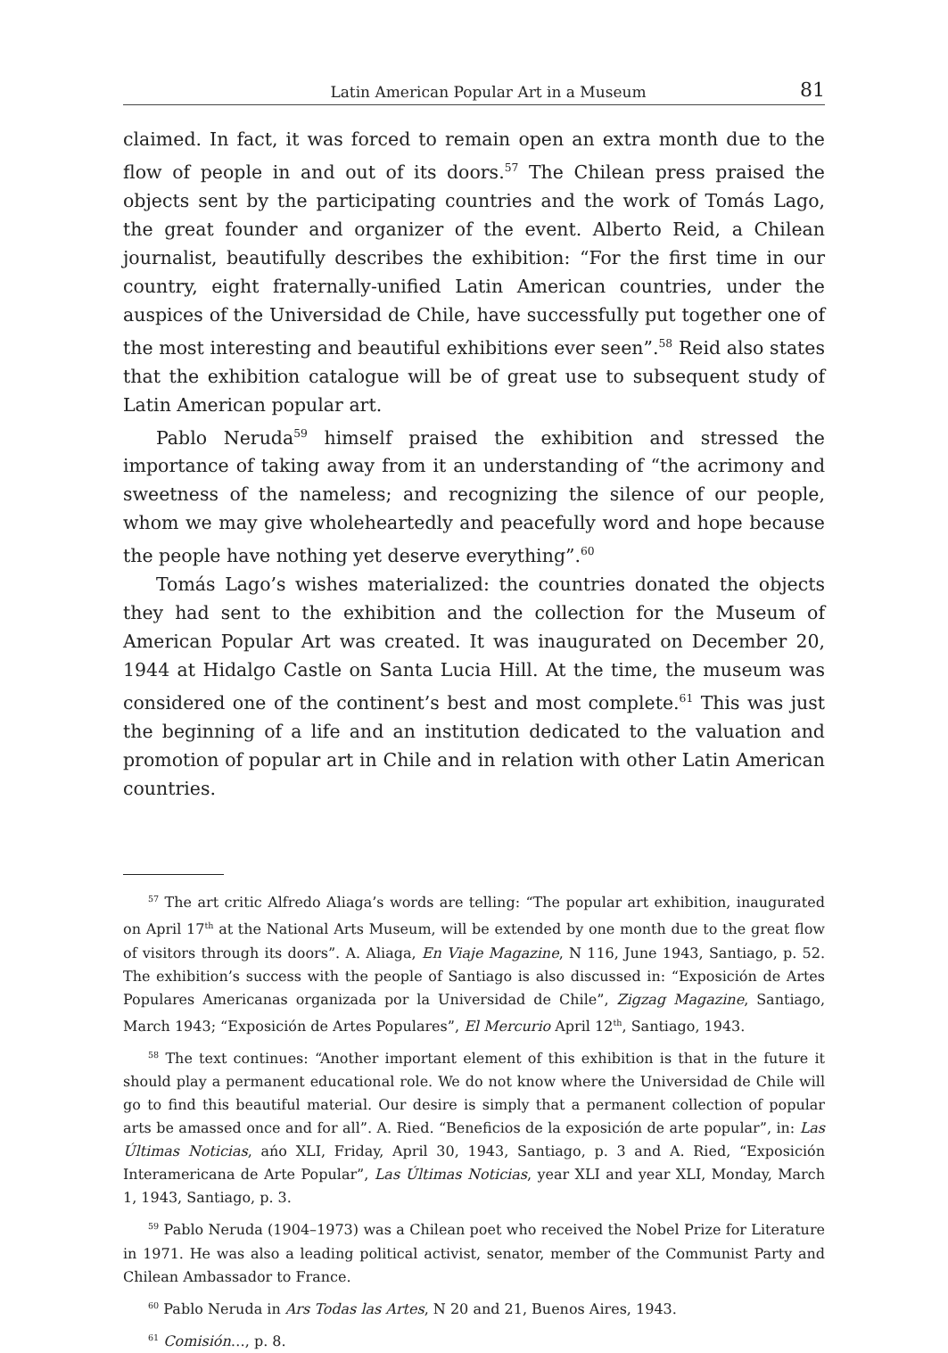Latin American Popular Art in a Museum 81
claimed. In fact, it was forced to remain open an extra month due to the flow of people in and out of its doors.<sup>57</sup> The Chilean press praised the objects sent by the participating countries and the work of Tomás Lago, the great founder and organizer of the event. Alberto Reid, a Chilean journalist, beautifully describes the exhibition: “For the first time in our country, eight fraternally-unified Latin American countries, under the auspices of the Universidad de Chile, have successfully put together one of the most interesting and beautiful exhibitions ever seen”.<sup>58</sup> Reid also states that the exhibition catalogue will be of great use to subsequent study of Latin American popular art.
Pablo Neruda<sup>59</sup> himself praised the exhibition and stressed the importance of taking away from it an understanding of “the acrimony and sweetness of the nameless; and recognizing the silence of our people, whom we may give wholeheartedly and peacefully word and hope because the people have nothing yet deserve everything”.<sup>60</sup>
Tomás Lago’s wishes materialized: the countries donated the objects they had sent to the exhibition and the collection for the Museum of American Popular Art was created. It was inaugurated on December 20, 1944 at Hidalgo Castle on Santa Lucia Hill. At the time, the museum was considered one of the continent’s best and most complete.<sup>61</sup> This was just the beginning of a life and an institution dedicated to the valuation and promotion of popular art in Chile and in relation with other Latin American countries.
<sup>57</sup> The art critic Alfredo Aliaga’s words are telling: “The popular art exhibition, inaugurated on April 17<sup>th</sup> at the National Arts Museum, will be extended by one month due to the great flow of visitors through its doors”. A. Aliaga, En Viaje Magazine, N 116, June 1943, Santiago, p. 52. The exhibition’s success with the people of Santiago is also discussed in: “Exposición de Artes Populares Americanas organizada por la Universidad de Chile”, Zigzag Magazine, Santiago, March 1943; “Exposición de Artes Populares”, El Mercurio April 12<sup>th</sup>, Santiago, 1943.
<sup>58</sup> The text continues: “Another important element of this exhibition is that in the future it should play a permanent educational role. We do not know where the Universidad de Chile will go to find this beautiful material. Our desire is simply that a permanent collection of popular arts be amassed once and for all”. A. Ried. “Beneficios de la exposición de arte popular”, in: Las Últimas Noticias, ańo XLI, Friday, April 30, 1943, Santiago, p. 3 and A. Ried, “Exposición Interamericana de Arte Popular”, Las Últimas Noticias, year XLI and year XLI, Monday, March 1, 1943, Santiago, p. 3.
<sup>59</sup> Pablo Neruda (1904–1973) was a Chilean poet who received the Nobel Prize for Literature in 1971. He was also a leading political activist, senator, member of the Communist Party and Chilean Ambassador to France.
<sup>60</sup> Pablo Neruda in Ars Todas las Artes, N 20 and 21, Buenos Aires, 1943.
<sup>61</sup> Comisión…, p. 8.